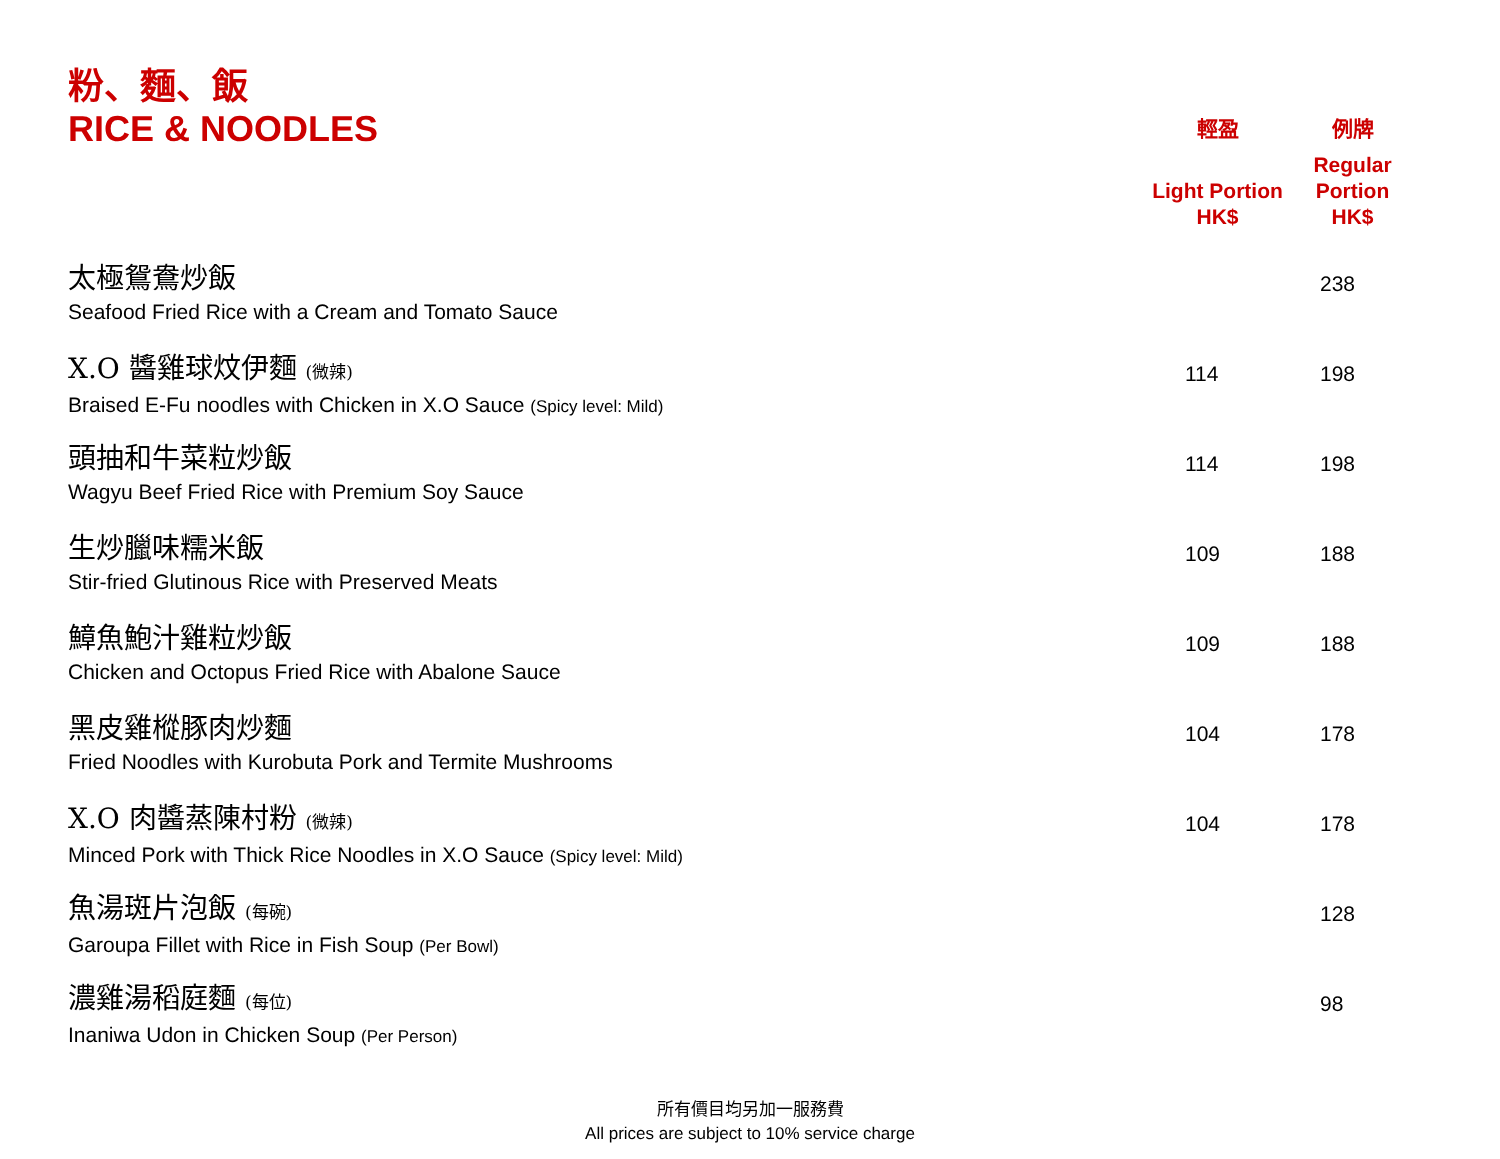| 粉、麵、飯 RICE & NOODLES | 輕盈 | 例牌 |
| | Light Portion HK$ | Regular Portion HK$ |
| 太極鴛鴦炒飯 Seafood Fried Rice with a Cream and Tomato Sauce | | 238 |
| X.O 醬雞球炆伊麵 (微辣) Braised E-Fu noodles with Chicken in X.O Sauce (Spicy level: Mild) | 114 | 198 |
| 頭抽和牛菜粒炒飯 Wagyu Beef Fried Rice with Premium Soy Sauce | 114 | 198 |
| 生炒臘味糯米飯 Stir-fried Glutinous Rice with Preserved Meats | 109 | 188 |
| 鱆魚鮑汁雞粒炒飯 Chicken and Octopus Fried Rice with Abalone Sauce | 109 | 188 |
| 黑皮雞樅豚肉炒麵 Fried Noodles with Kurobuta Pork and Termite Mushrooms | 104 | 178 |
| X.O 肉醬蒸陳村粉 (微辣) Minced Pork with Thick Rice Noodles in X.O Sauce (Spicy level: Mild) | 104 | 178 |
| 魚湯斑片泡飯 (每碗) Garoupa Fillet with Rice in Fish Soup (Per Bowl) | | 128 |
| 濃雞湯稻庭麵 (每位) Inaniwa Udon in Chicken Soup (Per Person) | | 98 |
所有價目均另加一服務費
All prices are subject to 10% service charge